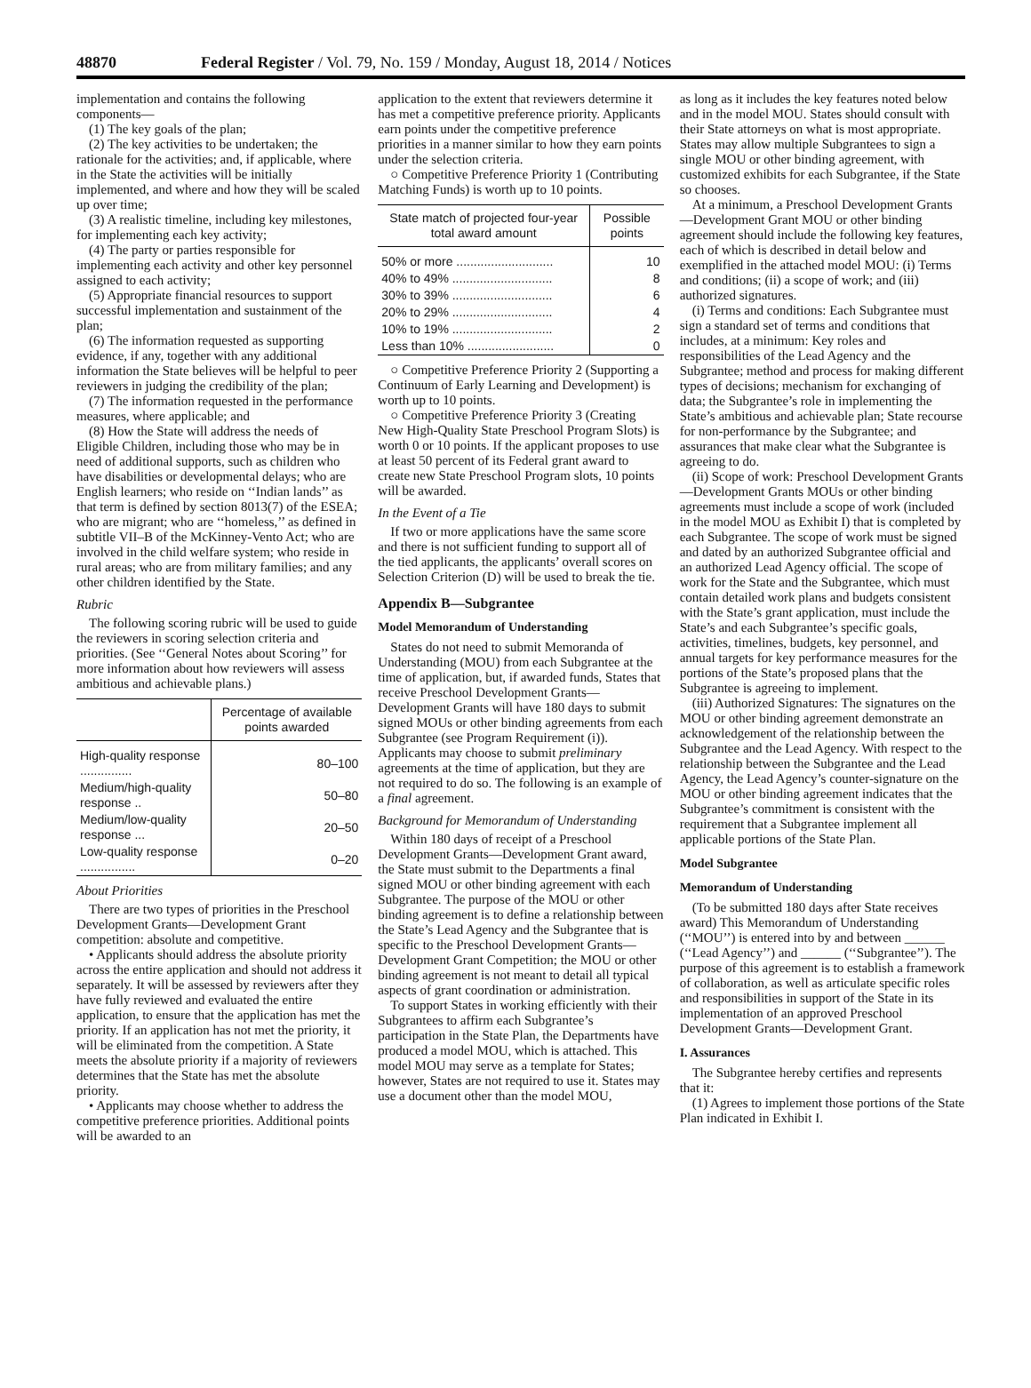48870 Federal Register / Vol. 79, No. 159 / Monday, August 18, 2014 / Notices
implementation and contains the following components—
(1) The key goals of the plan;
(2) The key activities to be undertaken; the rationale for the activities; and, if applicable, where in the State the activities will be initially implemented, and where and how they will be scaled up over time;
(3) A realistic timeline, including key milestones, for implementing each key activity;
(4) The party or parties responsible for implementing each activity and other key personnel assigned to each activity;
(5) Appropriate financial resources to support successful implementation and sustainment of the plan;
(6) The information requested as supporting evidence, if any, together with any additional information the State believes will be helpful to peer reviewers in judging the credibility of the plan;
(7) The information requested in the performance measures, where applicable; and
(8) How the State will address the needs of Eligible Children, including those who may be in need of additional supports, such as children who have disabilities or developmental delays; who are English learners; who reside on ‘‘Indian lands’’ as that term is defined by section 8013(7) of the ESEA; who are migrant; who are ‘‘homeless,’’ as defined in subtitle VII–B of the McKinney-Vento Act; who are involved in the child welfare system; who reside in rural areas; who are from military families; and any other children identified by the State.
Rubric
The following scoring rubric will be used to guide the reviewers in scoring selection criteria and priorities. (See ‘‘General Notes about Scoring’’ for more information about how reviewers will assess ambitious and achievable plans.)
| | Percentage of available points awarded |
| --- | --- |
| High-quality response ............... | 80–100 |
| Medium/high-quality response .. | 50–80 |
| Medium/low-quality response ... | 20–50 |
| Low-quality response ................ | 0–20 |
About Priorities
There are two types of priorities in the Preschool Development Grants—Development Grant competition: absolute and competitive.
• Applicants should address the absolute priority across the entire application and should not address it separately. It will be assessed by reviewers after they have fully reviewed and evaluated the entire application, to ensure that the application has met the priority. If an application has not met the priority, it will be eliminated from the competition. A State meets the absolute priority if a majority of reviewers determines that the State has met the absolute priority.
• Applicants may choose whether to address the competitive preference priorities. Additional points will be awarded to an
application to the extent that reviewers determine it has met a competitive preference priority. Applicants earn points under the competitive preference priorities in a manner similar to how they earn points under the selection criteria.
○ Competitive Preference Priority 1 (Contributing Matching Funds) is worth up to 10 points.
| State match of projected four-year total award amount | Possible points |
| --- | --- |
| 50% or more ............................ | 10 |
| 40% to 49% ............................. | 8 |
| 30% to 39% ............................. | 6 |
| 20% to 29% ............................. | 4 |
| 10% to 19% ............................. | 2 |
| Less than 10% ......................... | 0 |
○ Competitive Preference Priority 2 (Supporting a Continuum of Early Learning and Development) is worth up to 10 points.
○ Competitive Preference Priority 3 (Creating New High-Quality State Preschool Program Slots) is worth 0 or 10 points. If the applicant proposes to use at least 50 percent of its Federal grant award to create new State Preschool Program slots, 10 points will be awarded.
In the Event of a Tie
If two or more applications have the same score and there is not sufficient funding to support all of the tied applicants, the applicants’ overall scores on Selection Criterion (D) will be used to break the tie.
Appendix B—Subgrantee
Model Memorandum of Understanding
States do not need to submit Memoranda of Understanding (MOU) from each Subgrantee at the time of application, but, if awarded funds, States that receive Preschool Development Grants—Development Grants will have 180 days to submit signed MOUs or other binding agreements from each Subgrantee (see Program Requirement (i)). Applicants may choose to submit preliminary agreements at the time of application, but they are not required to do so. The following is an example of a final agreement.
Background for Memorandum of Understanding
Within 180 days of receipt of a Preschool Development Grants—Development Grant award, the State must submit to the Departments a final signed MOU or other binding agreement with each Subgrantee. The purpose of the MOU or other binding agreement is to define a relationship between the State’s Lead Agency and the Subgrantee that is specific to the Preschool Development Grants—Development Grant Competition; the MOU or other binding agreement is not meant to detail all typical aspects of grant coordination or administration.
To support States in working efficiently with their Subgrantees to affirm each Subgrantee’s participation in the State Plan, the Departments have produced a model MOU, which is attached. This model MOU may serve as a template for States; however, States are not required to use it. States may use a document other than the model MOU,
as long as it includes the key features noted below and in the model MOU. States should consult with their State attorneys on what is most appropriate. States may allow multiple Subgrantees to sign a single MOU or other binding agreement, with customized exhibits for each Subgrantee, if the State so chooses.
At a minimum, a Preschool Development Grants—Development Grant MOU or other binding agreement should include the following key features, each of which is described in detail below and exemplified in the attached model MOU: (i) Terms and conditions; (ii) a scope of work; and (iii) authorized signatures.
(i) Terms and conditions: Each Subgrantee must sign a standard set of terms and conditions that includes, at a minimum: Key roles and responsibilities of the Lead Agency and the Subgrantee; method and process for making different types of decisions; mechanism for exchanging of data; the Subgrantee’s role in implementing the State’s ambitious and achievable plan; State recourse for non-performance by the Subgrantee; and assurances that make clear what the Subgrantee is agreeing to do.
(ii) Scope of work: Preschool Development Grants—Development Grants MOUs or other binding agreements must include a scope of work (included in the model MOU as Exhibit I) that is completed by each Subgrantee. The scope of work must be signed and dated by an authorized Subgrantee official and an authorized Lead Agency official. The scope of work for the State and the Subgrantee, which must contain detailed work plans and budgets consistent with the State’s grant application, must include the State’s and each Subgrantee’s specific goals, activities, timelines, budgets, key personnel, and annual targets for key performance measures for the portions of the State’s proposed plans that the Subgrantee is agreeing to implement.
(iii) Authorized Signatures: The signatures on the MOU or other binding agreement demonstrate an acknowledgement of the relationship between the Subgrantee and the Lead Agency. With respect to the relationship between the Subgrantee and the Lead Agency, the Lead Agency’s counter-signature on the MOU or other binding agreement indicates that the Subgrantee’s commitment is consistent with the requirement that a Subgrantee implement all applicable portions of the State Plan.
Model Subgrantee
Memorandum of Understanding
(To be submitted 180 days after State receives award) This Memorandum of Understanding (‘‘MOU’’) is entered into by and between ______ (‘‘Lead Agency’’) and ______ (‘‘Subgrantee’’). The purpose of this agreement is to establish a framework of collaboration, as well as articulate specific roles and responsibilities in support of the State in its implementation of an approved Preschool Development Grants—Development Grant.
I. Assurances
The Subgrantee hereby certifies and represents that it:
(1) Agrees to implement those portions of the State Plan indicated in Exhibit I.